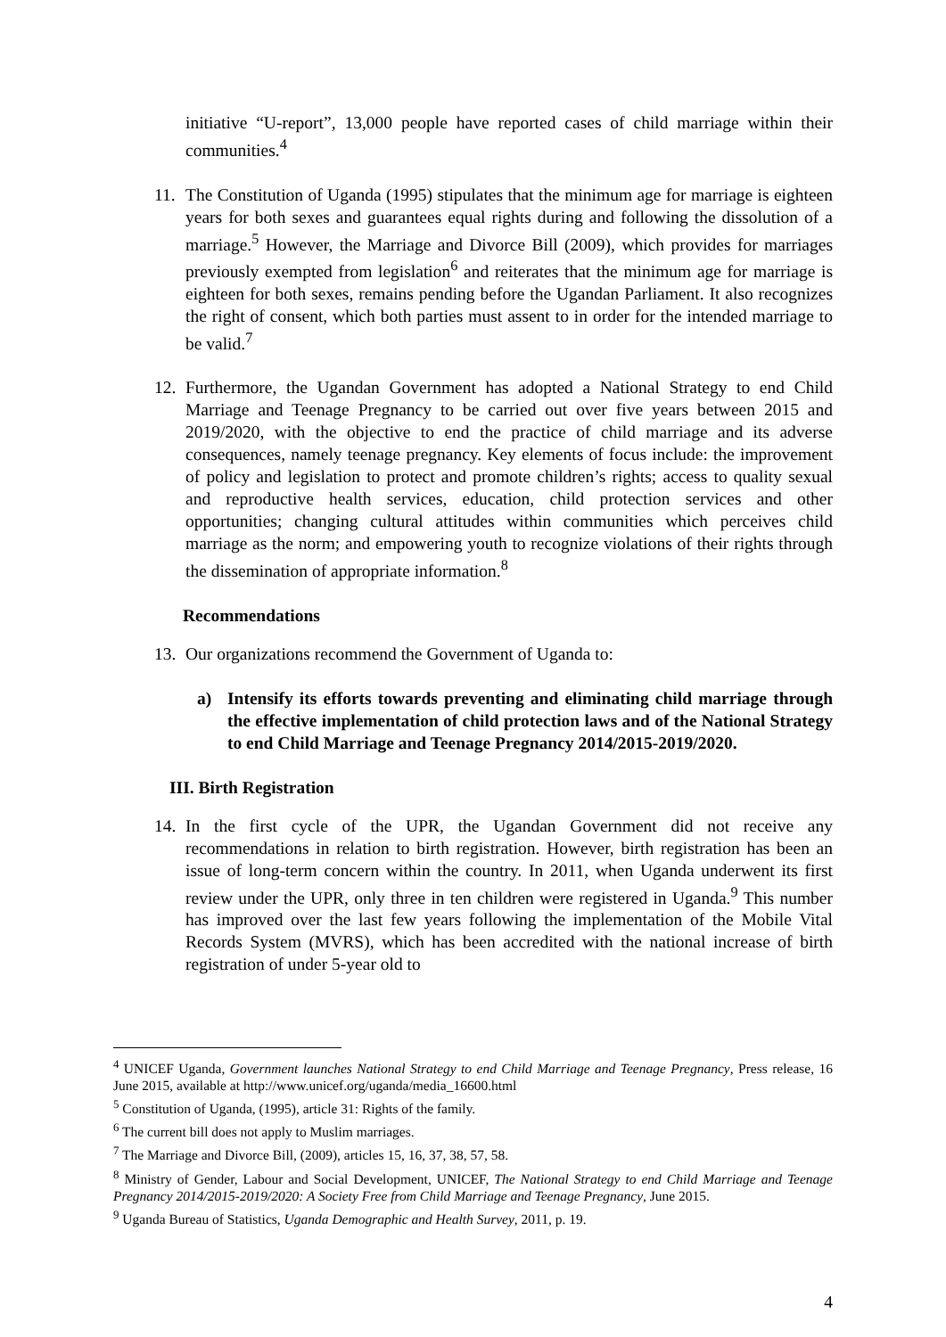initiative “U-report”, 13,000 people have reported cases of child marriage within their communities.<sup>4</sup>
11.
The Constitution of Uganda (1995) stipulates that the minimum age for marriage is eighteen years for both sexes and guarantees equal rights during and following the dissolution of a marriage.<sup>5</sup> However, the Marriage and Divorce Bill (2009), which provides for marriages previously exempted from legislation<sup>6</sup> and reiterates that the minimum age for marriage is eighteen for both sexes, remains pending before the Ugandan Parliament. It also recognizes the right of consent, which both parties must assent to in order for the intended marriage to be valid.<sup>7</sup>
12.
Furthermore, the Ugandan Government has adopted a National Strategy to end Child Marriage and Teenage Pregnancy to be carried out over five years between 2015 and 2019/2020, with the objective to end the practice of child marriage and its adverse consequences, namely teenage pregnancy. Key elements of focus include: the improvement of policy and legislation to protect and promote children’s rights; access to quality sexual and reproductive health services, education, child protection services and other opportunities; changing cultural attitudes within communities which perceives child marriage as the norm; and empowering youth to recognize violations of their rights through the dissemination of appropriate information.<sup>8</sup>
Recommendations
13.
Our organizations recommend the Government of Uganda to:
a) Intensify its efforts towards preventing and eliminating child marriage through the effective implementation of child protection laws and of the National Strategy to end Child Marriage and Teenage Pregnancy 2014/2015-2019/2020.
III. Birth Registration
14.
In the first cycle of the UPR, the Ugandan Government did not receive any recommendations in relation to birth registration. However, birth registration has been an issue of long-term concern within the country. In 2011, when Uganda underwent its first review under the UPR, only three in ten children were registered in Uganda.<sup>9</sup> This number has improved over the last few years following the implementation of the Mobile Vital Records System (MVRS), which has been accredited with the national increase of birth registration of under 5-year old to
<sup>4</sup> UNICEF Uganda, Government launches National Strategy to end Child Marriage and Teenage Pregnancy, Press release, 16 June 2015, available at http://www.unicef.org/uganda/media_16600.html
<sup>5</sup> Constitution of Uganda, (1995), article 31: Rights of the family.
<sup>6</sup> The current bill does not apply to Muslim marriages.
<sup>7</sup> The Marriage and Divorce Bill, (2009), articles 15, 16, 37, 38, 57, 58.
<sup>8</sup> Ministry of Gender, Labour and Social Development, UNICEF, The National Strategy to end Child Marriage and Teenage Pregnancy 2014/2015-2019/2020: A Society Free from Child Marriage and Teenage Pregnancy, June 2015.
<sup>9</sup> Uganda Bureau of Statistics, Uganda Demographic and Health Survey, 2011, p. 19.
4